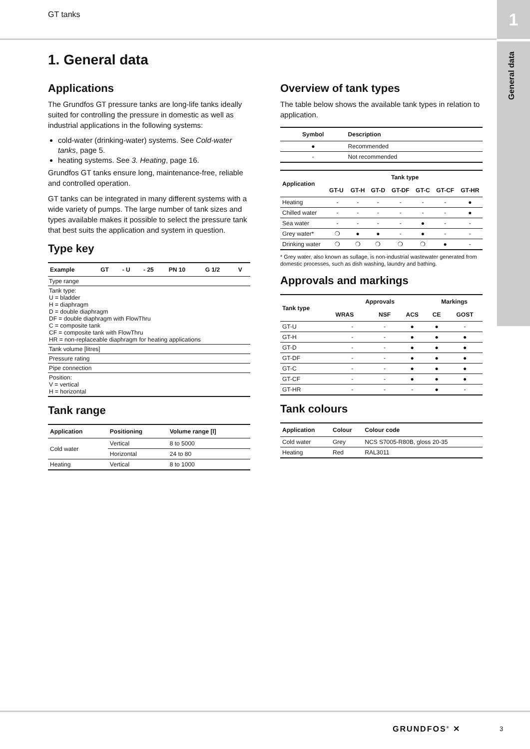GT tanks
1
General data
1. General data
Applications
The Grundfos GT pressure tanks are long-life tanks ideally suited for controlling the pressure in domestic as well as industrial applications in the following systems:
cold-water (drinking-water) systems. See Cold-water tanks, page 5.
heating systems. See 3. Heating, page 16.
Grundfos GT tanks ensure long, maintenance-free, reliable and controlled operation.
GT tanks can be integrated in many different systems with a wide variety of pumps. The large number of tank sizes and types available makes it possible to select the pressure tank that best suits the application and system in question.
Type key
| Example | GT | - U | - 25 | PN 10 | G 1/2 | V |
| --- | --- | --- | --- | --- | --- | --- |
| Type range | | | | | | |
| Tank type: U = bladder H = diaphragm D = double diaphragm DF = double diaphragm with FlowThru C = composite tank CF = composite tank with FlowThru HR = non-replaceable diaphragm for heating applications | | | | | | |
| Tank volume [litres] | | | | | | |
| Pressure rating | | | | | | |
| Pipe connection | | | | | | |
| Position: V = vertical H = horizontal | | | | | | |
Tank range
| Application | Positioning | Volume range [l] |
| --- | --- | --- |
| Cold water | Vertical | 8 to 5000 |
| | Horizontal | 24 to 80 |
| Heating | Vertical | 8 to 1000 |
Overview of tank types
The table below shows the available tank types in relation to application.
| Symbol | Description |
| --- | --- |
| ● | Recommended |
| - | Not recommended |
| Application | Tank type | | | | | | |
| --- | --- | --- | --- | --- | --- | --- | --- |
| | GT-U | GT-H | GT-D | GT-DF | GT-C | GT-CF | GT-HR |
| Heating | - | - | - | - | - | - | ● |
| Chilled water | - | - | - | - | - | - | ● |
| Sea water | - | - | - | - | ● | - | - |
| Grey water* | ❍ | ● | ● | - | ● | - | - |
| Drinking water | ❍ | ❍ | ❍ | ❍ | ❍ | ● | - |
* Grey water, also known as sullage, is non-industrial wastewater generated from domestic processes, such as dish washing, laundry and bathing.
Approvals and markings
| Tank type | Approvals | | | Markings | |
| --- | --- | --- | --- | --- | --- |
| | WRAS | NSF | ACS | CE | GOST |
| GT-U | - | - | ● | ● | - |
| GT-H | - | - | ● | ● | ● |
| GT-D | - | - | ● | ● | ● |
| GT-DF | - | - | ● | ● | ● |
| GT-C | - | - | ● | ● | ● |
| GT-CF | - | - | ● | ● | ● |
| GT-HR | - | - | - | ● | - |
Tank colours
| Application | Colour | Colour code |
| --- | --- | --- |
| Cold water | Grey | NCS S7005-R80B, gloss 20-35 |
| Heating | Red | RAL3011 |
GRUNDFOS<sup>®</sup> ✕ 3